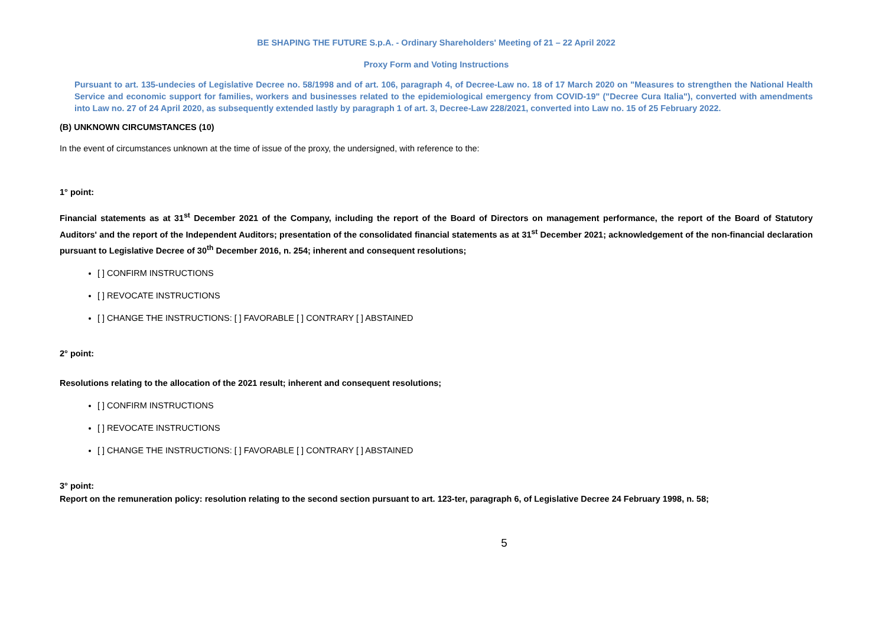BE SHAPING THE FUTURE S.p.A. - Ordinary Shareholders' Meeting of 21 – 22 April 2022
Proxy Form and Voting Instructions
Pursuant to art. 135-undecies of Legislative Decree no. 58/1998 and of art. 106, paragraph 4, of Decree-Law no. 18 of 17 March 2020 on "Measures to strengthen the National Health Service and economic support for families, workers and businesses related to the epidemiological emergency from COVID-19" ("Decree Cura Italia"), converted with amendments into Law no. 27 of 24 April 2020, as subsequently extended lastly by paragraph 1 of art. 3, Decree-Law 228/2021, converted into Law no. 15 of 25 February 2022.
(B) UNKNOWN CIRCUMSTANCES (10)
In the event of circumstances unknown at the time of issue of the proxy, the undersigned, with reference to the:
1° point:
Financial statements as at 31<sup>st</sup> December 2021 of the Company, including the report of the Board of Directors on management performance, the report of the Board of Statutory Auditors' and the report of the Independent Auditors; presentation of the consolidated financial statements as at 31<sup>st</sup> December 2021; acknowledgement of the non-financial declaration pursuant to Legislative Decree of 30<sup>th</sup> December 2016, n. 254; inherent and consequent resolutions;
[ ] CONFIRM INSTRUCTIONS
[ ] REVOCATE INSTRUCTIONS
[ ] CHANGE THE INSTRUCTIONS: [ ] FAVORABLE [ ] CONTRARY [ ] ABSTAINED
2° point:
Resolutions relating to the allocation of the 2021 result; inherent and consequent resolutions;
[ ] CONFIRM INSTRUCTIONS
[ ] REVOCATE INSTRUCTIONS
[ ] CHANGE THE INSTRUCTIONS: [ ] FAVORABLE [ ] CONTRARY [ ] ABSTAINED
3° point:
Report on the remuneration policy: resolution relating to the second section pursuant to art. 123-ter, paragraph 6, of Legislative Decree 24 February 1998, n. 58;
5